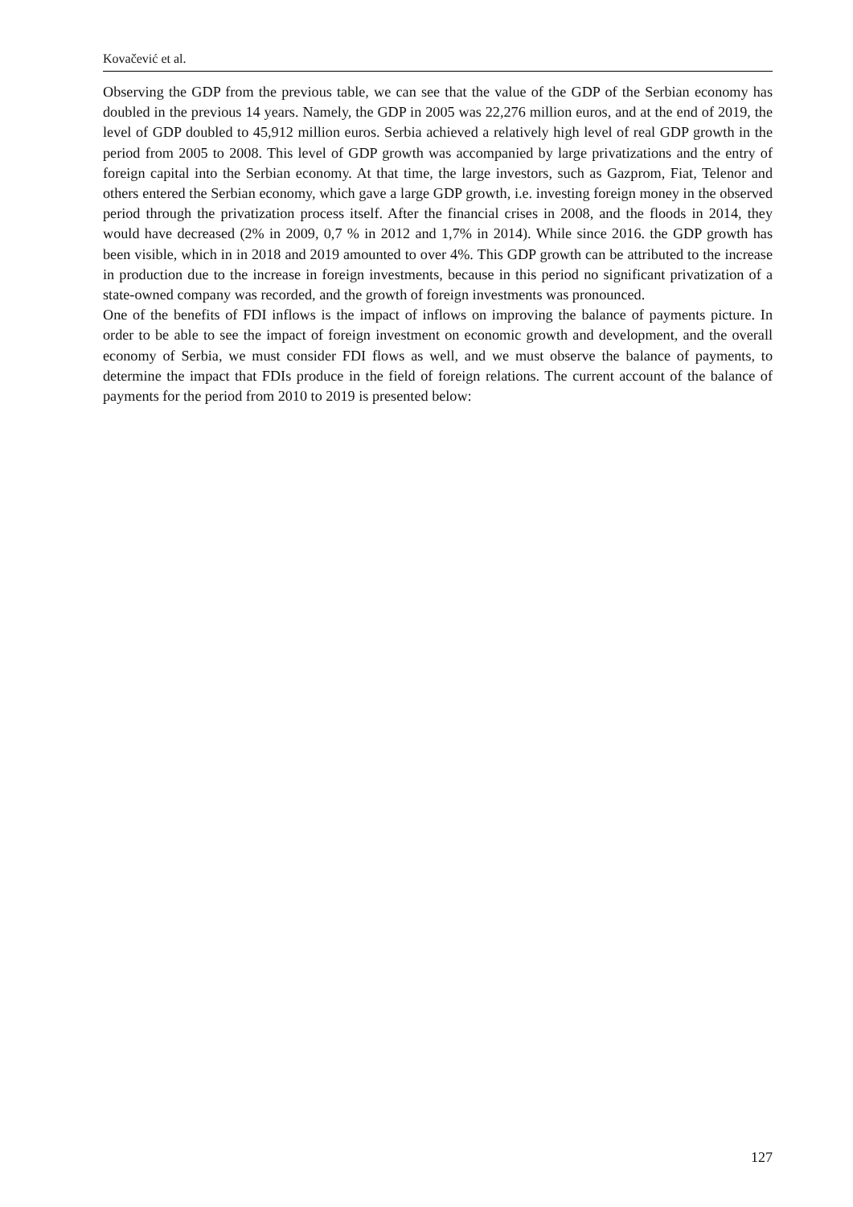Kovačević et al.
Observing the GDP from the previous table, we can see that the value of the GDP of the Serbian economy has doubled in the previous 14 years. Namely, the GDP in 2005 was 22,276 million euros, and at the end of 2019, the level of GDP doubled to 45,912 million euros. Serbia achieved a relatively high level of real GDP growth in the period from 2005 to 2008. This level of GDP growth was accompanied by large privatizations and the entry of foreign capital into the Serbian economy. At that time, the large investors, such as Gazprom, Fiat, Telenor and others entered the Serbian economy, which gave a large GDP growth, i.e. investing foreign money in the observed period through the privatization process itself. After the financial crises in 2008, and the floods in 2014, they would have decreased (2% in 2009, 0,7 % in 2012 and 1,7% in 2014). While since 2016. the GDP growth has been visible, which in in 2018 and 2019 amounted to over 4%. This GDP growth can be attributed to the increase in production due to the increase in foreign investments, because in this period no significant privatization of a state-owned company was recorded, and the growth of foreign investments was pronounced.
One of the benefits of FDI inflows is the impact of inflows on improving the balance of payments picture. In order to be able to see the impact of foreign investment on economic growth and development, and the overall economy of Serbia, we must consider FDI flows as well, and we must observe the balance of payments, to determine the impact that FDIs produce in the field of foreign relations. The current account of the balance of payments for the period from 2010 to 2019 is presented below:
127